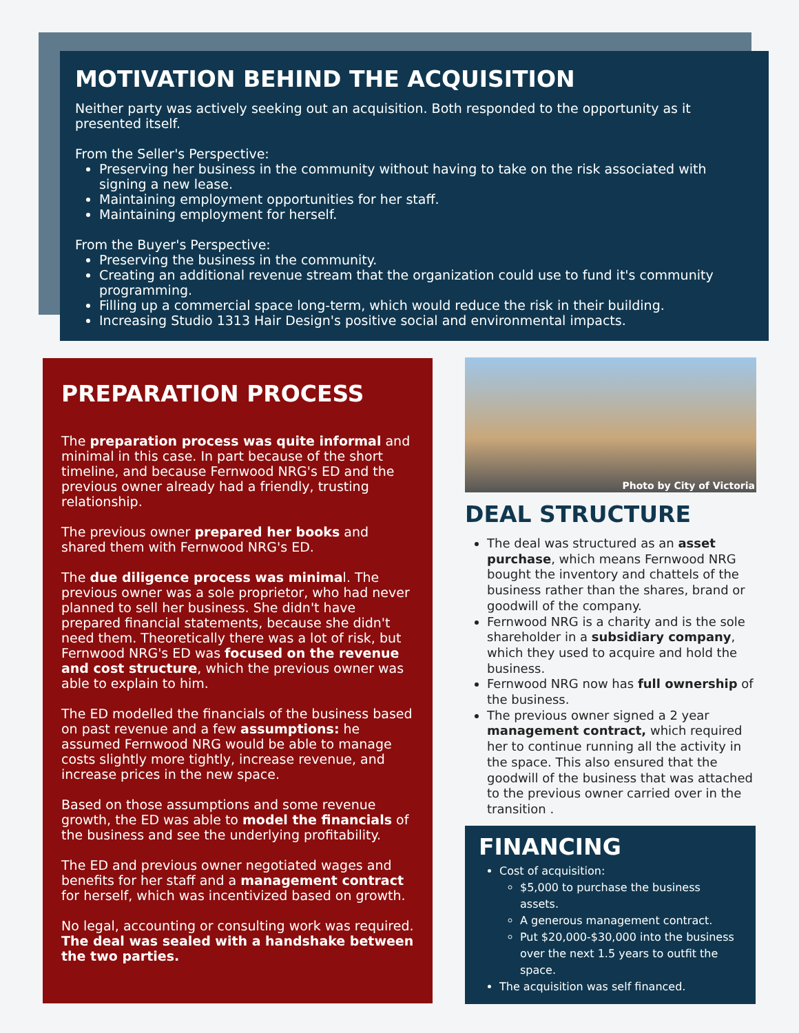MOTIVATION BEHIND THE ACQUISITION
Neither party was actively seeking out an acquisition. Both responded to the opportunity as it presented itself.
From the Seller's Perspective:
Preserving her business in the community without having to take on the risk associated with signing a new lease.
Maintaining employment opportunities for her staff.
Maintaining employment for herself.
From the Buyer's Perspective:
Preserving the business in the community.
Creating an additional revenue stream that the organization could use to fund it's community programming.
Filling up a commercial space long-term, which would reduce the risk in their building.
Increasing Studio 1313 Hair Design's positive social and environmental impacts.
PREPARATION PROCESS
The preparation process was quite informal and minimal in this case. In part because of the short timeline, and because Fernwood NRG's ED and the previous owner already had a friendly, trusting relationship.
The previous owner prepared her books and shared them with Fernwood NRG's ED.
The due diligence process was minimal. The previous owner was a sole proprietor, who had never planned to sell her business. She didn't have prepared financial statements, because she didn't need them. Theoretically there was a lot of risk, but Fernwood NRG's ED was focused on the revenue and cost structure, which the previous owner was able to explain to him.
The ED modelled the financials of the business based on past revenue and a few assumptions: he assumed Fernwood NRG would be able to manage costs slightly more tightly, increase revenue, and increase prices in the new space.
Based on those assumptions and some revenue growth, the ED was able to model the financials of the business and see the underlying profitability.
The ED and previous owner negotiated wages and benefits for her staff and a management contract for herself, which was incentivized based on growth.
No legal, accounting or consulting work was required. The deal was sealed with a handshake between the two parties.
Photo by City of Victoria
DEAL STRUCTURE
The deal was structured as an asset purchase, which means Fernwood NRG bought the inventory and chattels of the business rather than the shares, brand or goodwill of the company.
Fernwood NRG is a charity and is the sole shareholder in a subsidiary company, which they used to acquire and hold the business.
Fernwood NRG now has full ownership of the business.
The previous owner signed a 2 year management contract, which required her to continue running all the activity in the space. This also ensured that the goodwill of the business that was attached to the previous owner carried over in the transition .
FINANCING
Cost of acquisition:
$5,000 to purchase the business assets.
A generous management contract.
Put $20,000-$30,000 into the business over the next 1.5 years to outfit the space.
The acquisition was self financed.